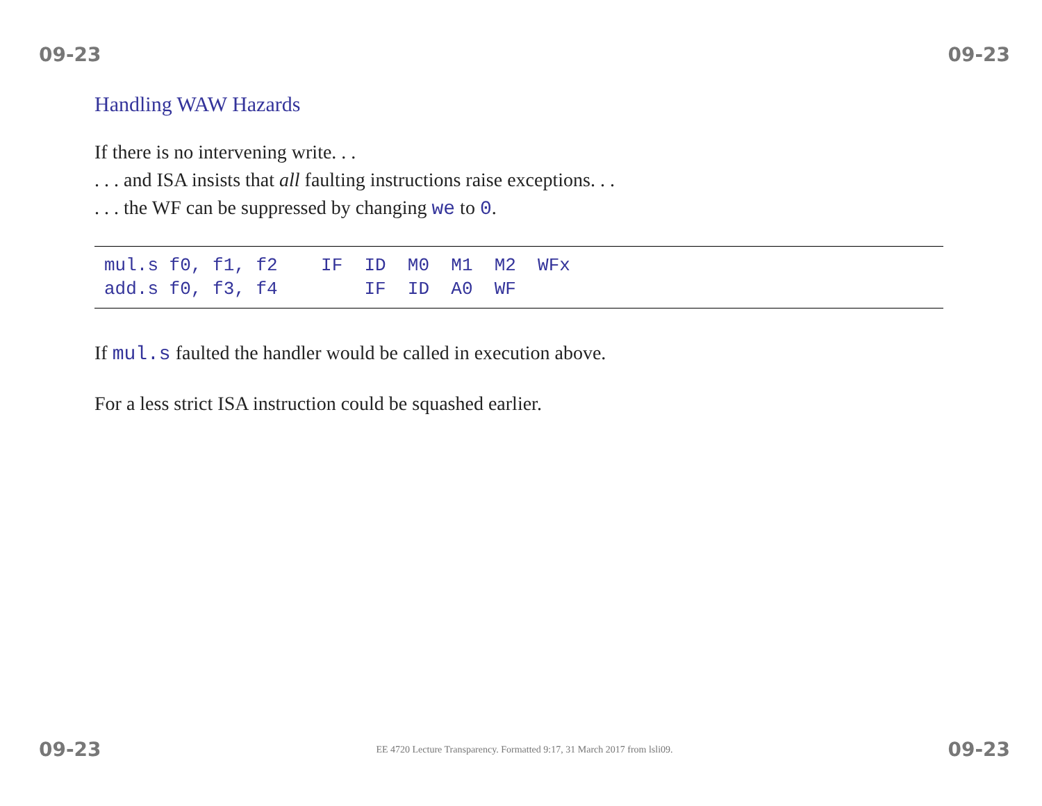09-23 09-23
Handling WAW Hazards
If there is no intervening write. . .
. . . and ISA insists that all faulting instructions raise exceptions. . .
. . . the WF can be suppressed by changing we to 0.
| mul.s f0, f1, f2 IF ID M0 M1 M2 WFx |
| add.s f0, f3, f4 IF ID A0 WF |
If mul.s faulted the handler would be called in execution above.
For a less strict ISA instruction could be squashed earlier.
09-23 EE 4720 Lecture Transparency. Formatted 9:17, 31 March 2017 from lsli09. 09-23